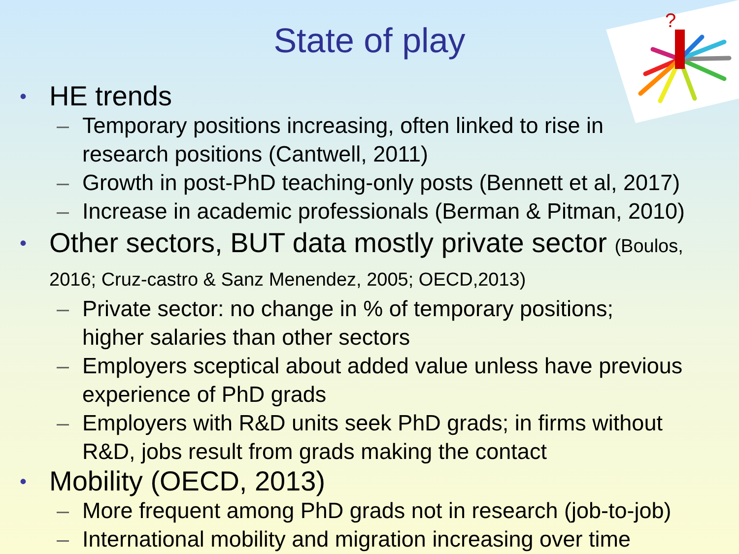?
State of play
• HE trends
– Temporary positions increasing, often linked to rise in
research positions (Cantwell, 2011)
– Growth in post-PhD teaching-only posts (Bennett et al, 2017)
– Increase in academic professionals (Berman & Pitman, 2010)
• Other sectors, BUT data mostly private sector (Boulos,
2016; Cruz-castro & Sanz Menendez, 2005; OECD,2013)
– Private sector: no change in % of temporary positions;
higher salaries than other sectors
– Employers sceptical about added value unless have previous
experience of PhD grads
– Employers with R&D units seek PhD grads; in firms without
R&D, jobs result from grads making the contact
• Mobility (OECD, 2013)
– More frequent among PhD grads not in research (job-to-job)
– International mobility and migration increasing over time